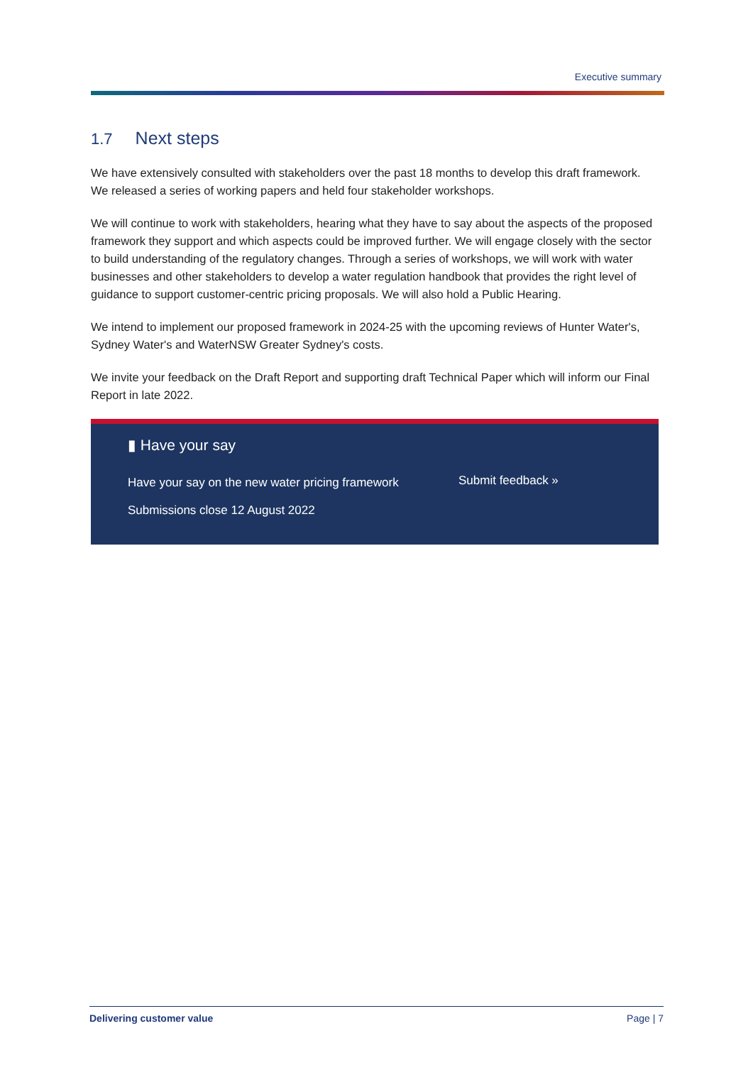Executive summary
1.7 Next steps
We have extensively consulted with stakeholders over the past 18 months to develop this draft framework. We released a series of working papers and held four stakeholder workshops.
We will continue to work with stakeholders, hearing what they have to say about the aspects of the proposed framework they support and which aspects could be improved further. We will engage closely with the sector to build understanding of the regulatory changes. Through a series of workshops, we will work with water businesses and other stakeholders to develop a water regulation handbook that provides the right level of guidance to support customer-centric pricing proposals. We will also hold a Public Hearing.
We intend to implement our proposed framework in 2024-25 with the upcoming reviews of Hunter Water's, Sydney Water's and WaterNSW Greater Sydney's costs.
We invite your feedback on the Draft Report and supporting draft Technical Paper which will inform our Final Report in late 2022.
▮ Have your say
Have your say on the new water pricing framework
Submissions close 12 August 2022
Submit feedback »
Delivering customer value Page | 7